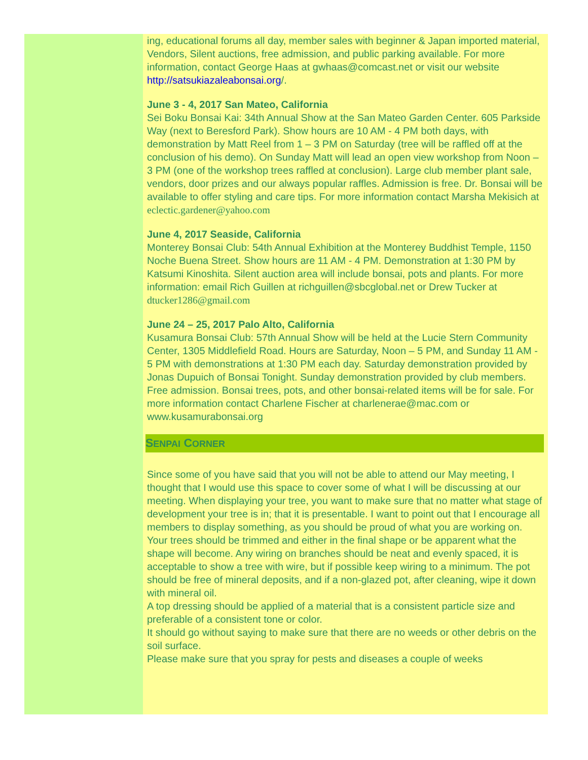ing, educational forums all day, member sales with beginner & Japan imported material, Vendors, Silent auctions, free admission, and public parking available. For more information, contact George Haas at gwhaas@comcast.net or visit our website http://satsukiazaleabonsai.org/.
June 3 - 4, 2017 San Mateo, California
Sei Boku Bonsai Kai: 34th Annual Show at the San Mateo Garden Center. 605 Parkside Way (next to Beresford Park). Show hours are 10 AM - 4 PM both days, with demonstration by Matt Reel from 1 – 3 PM on Saturday (tree will be raffled off at the conclusion of his demo). On Sunday Matt will lead an open view workshop from Noon – 3 PM (one of the workshop trees raffled at conclusion). Large club member plant sale, vendors, door prizes and our always popular raffles. Admission is free. Dr. Bonsai will be available to offer styling and care tips. For more information contact Marsha Mekisich at eclectic.gardener@yahoo.com
June 4, 2017 Seaside, California
Monterey Bonsai Club: 54th Annual Exhibition at the Monterey Buddhist Temple, 1150 Noche Buena Street. Show hours are 11 AM - 4 PM. Demonstration at 1:30 PM by Katsumi Kinoshita. Silent auction area will include bonsai, pots and plants. For more information: email Rich Guillen at richguillen@sbcglobal.net or Drew Tucker at dtucker1286@gmail.com
June 24 – 25, 2017 Palo Alto, California
Kusamura Bonsai Club: 57th Annual Show will be held at the Lucie Stern Community Center, 1305 Middlefield Road. Hours are Saturday, Noon – 5 PM, and Sunday 11 AM - 5 PM with demonstrations at 1:30 PM each day. Saturday demonstration provided by Jonas Dupuich of Bonsai Tonight. Sunday demonstration provided by club members. Free admission. Bonsai trees, pots, and other bonsai-related items will be for sale. For more information contact Charlene Fischer at charlenerae@mac.com or www.kusamurabonsai.org
SENPAI CORNER
Since some of you have said that you will not be able to attend our May meeting, I thought that I would use this space to cover some of what I will be discussing at our meeting. When displaying your tree, you want to make sure that no matter what stage of development your tree is in; that it is presentable. I want to point out that I encourage all members to display something, as you should be proud of what you are working on. Your trees should be trimmed and either in the final shape or be apparent what the shape will become. Any wiring on branches should be neat and evenly spaced, it is acceptable to show a tree with wire, but if possible keep wiring to a minimum. The pot should be free of mineral deposits, and if a non-glazed pot, after cleaning, wipe it down with mineral oil.
A top dressing should be applied of a material that is a consistent particle size and preferable of a consistent tone or color.
It should go without saying to make sure that there are no weeds or other debris on the soil surface.
Please make sure that you spray for pests and diseases a couple of weeks